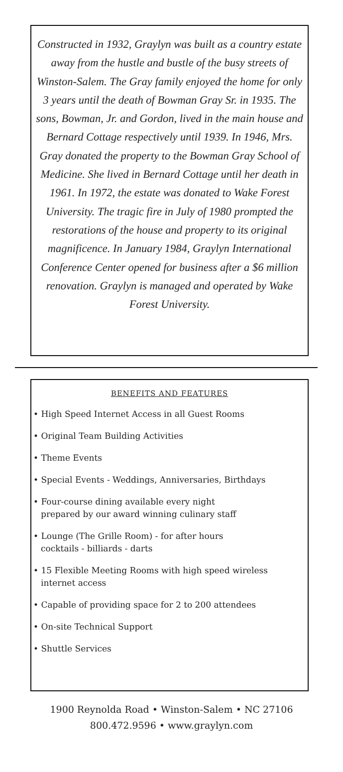Constructed in 1932, Graylyn was built as a country estate away from the hustle and bustle of the busy streets of Winston-Salem. The Gray family enjoyed the home for only 3 years until the death of Bowman Gray Sr. in 1935. The sons, Bowman, Jr. and Gordon, lived in the main house and Bernard Cottage respectively until 1939. In 1946, Mrs. Gray donated the property to the Bowman Gray School of Medicine. She lived in Bernard Cottage until her death in 1961. In 1972, the estate was donated to Wake Forest University. The tragic fire in July of 1980 prompted the restorations of the house and property to its original magnificence. In January 1984, Graylyn International Conference Center opened for business after a $6 million renovation. Graylyn is managed and operated by Wake Forest University.
BENEFITS AND FEATURES
• High Speed Internet Access in all Guest Rooms
• Original Team Building Activities
• Theme Events
• Special Events - Weddings, Anniversaries, Birthdays
• Four-course dining available every night
prepared by our award winning culinary staff
• Lounge (The Grille Room) - for after hours
cocktails - billiards - darts
• 15 Flexible Meeting Rooms with high speed wireless
internet access
• Capable of providing space for 2 to 200 attendees
• On-site Technical Support
• Shuttle Services
1900 Reynolda Road • Winston-Salem • NC 27106
800.472.9596 • www.graylyn.com